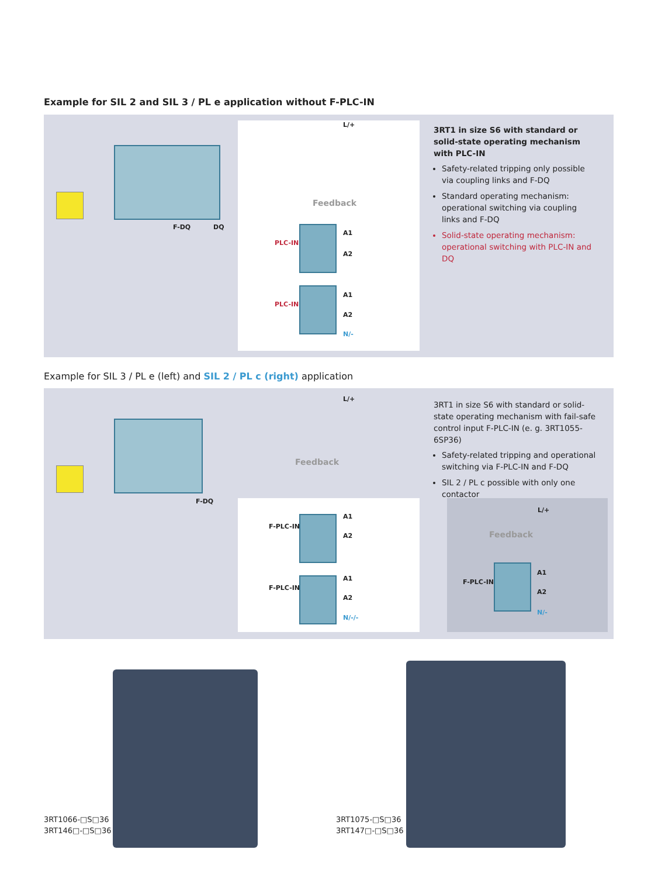Example for SIL 2 and SIL 3 / PL e application without F-PLC-IN
L/+
Feedback
F-DQ DQ
PLC-IN
A1
A2
PLC-IN
A1
A2
N/-
3RT1 in size S6 with standard or solid-state operating mechanism with PLC-IN
Safety-related tripping only possible via coupling links and F-DQ
Standard operating mechanism: operational switching via coupling links and F-DQ
Solid-state operating mechanism: operational switching with PLC-IN and DQ
Example for SIL 3 / PL e (left) and SIL 2 / PL c (right) application
L/+
Feedback
F-DQ
F-PLC-IN
A1
A2
F-PLC-IN
A1
A2
N/-/-
3RT1 in size S6 with standard or solid-state operating mechanism with fail-safe control input F-PLC-IN (e. g. 3RT1055-6SP36)
Safety-related tripping and operational switching via F-PLC-IN and F-DQ
SIL 2 / PL c possible with only one contactor
L/+
Feedback
F-PLC-IN
A1
A2
N/-
3RT1066-□S□36
3RT146□-□S□36
3RT1075-□S□36
3RT147□-□S□36